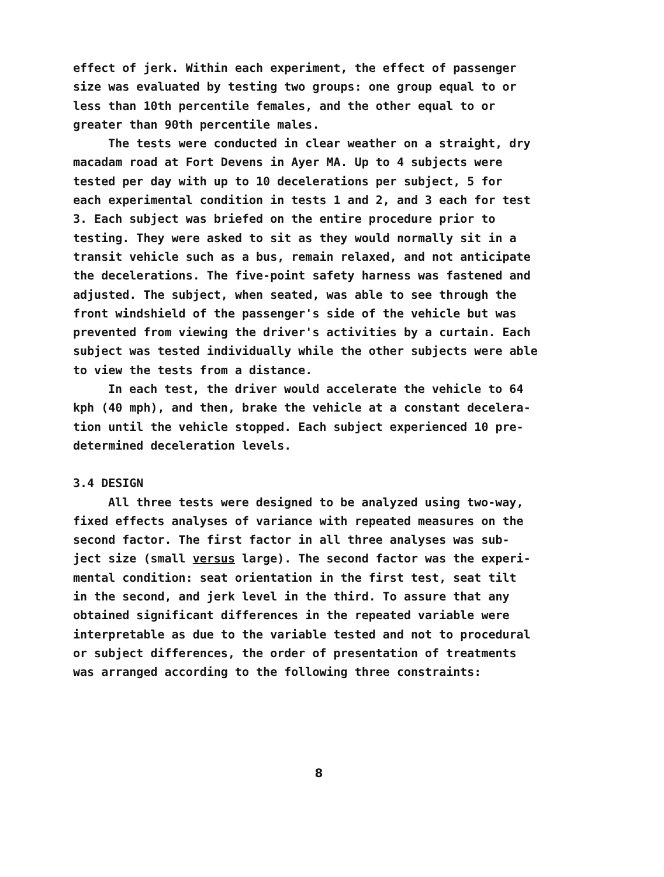effect of jerk. Within each experiment, the effect of passenger size was evaluated by testing two groups: one group equal to or less than 10th percentile females, and the other equal to or greater than 90th percentile males.
The tests were conducted in clear weather on a straight, dry macadam road at Fort Devens in Ayer MA. Up to 4 subjects were tested per day with up to 10 decelerations per subject, 5 for each experimental condition in tests 1 and 2, and 3 each for test 3. Each subject was briefed on the entire procedure prior to testing. They were asked to sit as they would normally sit in a transit vehicle such as a bus, remain relaxed, and not anticipate the decelerations. The five-point safety harness was fastened and adjusted. The subject, when seated, was able to see through the front windshield of the passenger's side of the vehicle but was prevented from viewing the driver's activities by a curtain. Each subject was tested individually while the other subjects were able to view the tests from a distance.
In each test, the driver would accelerate the vehicle to 64 kph (40 mph), and then, brake the vehicle at a constant decelera- tion until the vehicle stopped. Each subject experienced 10 pre- determined deceleration levels.
3.4 DESIGN
All three tests were designed to be analyzed using two-way, fixed effects analyses of variance with repeated measures on the second factor. The first factor in all three analyses was sub- ject size (small versus large). The second factor was the experi- mental condition: seat orientation in the first test, seat tilt in the second, and jerk level in the third. To assure that any obtained significant differences in the repeated variable were interpretable as due to the variable tested and not to procedural or subject differences, the order of presentation of treatments was arranged according to the following three constraints:
8